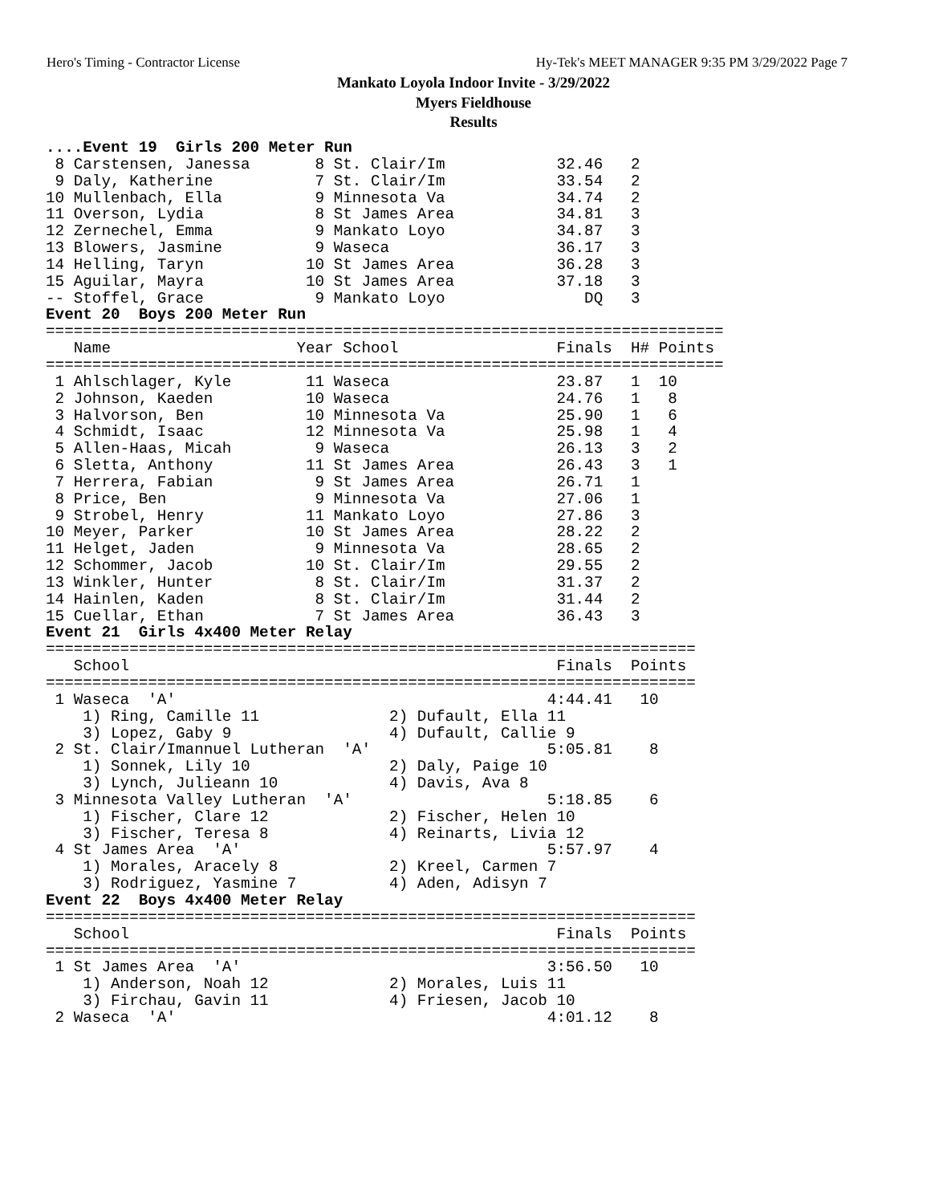Hero's Timing - Contractor License Hy-Tek's MEET MANAGER 9:35 PM 3/29/2022 Page 7
Mankato Loyola Indoor Invite - 3/29/2022
Myers Fieldhouse
Results
....Event 19  Girls 200 Meter Run
 8 Carstensen, Janessa       8 St. Clair/Im            32.46   2
 9 Daly, Katherine           7 St. Clair/Im            33.54   2
10 Mullenbach, Ella          9 Minnesota Va            34.74   2
11 Overson, Lydia            8 St James Area           34.81   3
12 Zernechel, Emma           9 Mankato Loyo            34.87   3
13 Blowers, Jasmine          9 Waseca                  36.17   3
14 Helling, Taryn           10 St James Area           36.28   3
15 Aguilar, Mayra           10 St James Area           37.18   3
-- Stoffel, Grace            9 Mankato Loyo               DQ   3
Event 20  Boys 200 Meter Run
=========================================================================
   Name                    Year School                 Finals  H# Points
=========================================================================
 1 Ahlschlager, Kyle        11 Waseca                  23.87   1  10
 2 Johnson, Kaeden          10 Waseca                  24.76   1   8
 3 Halvorson, Ben           10 Minnesota Va            25.90   1   6
 4 Schmidt, Isaac           12 Minnesota Va            25.98   1   4
 5 Allen-Haas, Micah         9 Waseca                  26.13   3   2
 6 Sletta, Anthony          11 St James Area           26.43   3   1
 7 Herrera, Fabian           9 St James Area           26.71   1
 8 Price, Ben                9 Minnesota Va            27.06   1
 9 Strobel, Henry           11 Mankato Loyo            27.86   3
10 Meyer, Parker            10 St James Area           28.22   2
11 Helget, Jaden             9 Minnesota Va            28.65   2
12 Schommer, Jacob          10 St. Clair/Im            29.55   2
13 Winkler, Hunter           8 St. Clair/Im            31.37   2
14 Hainlen, Kaden            8 St. Clair/Im            31.44   2
15 Cuellar, Ethan            7 St James Area           36.43   3
Event 21  Girls 4x400 Meter Relay
======================================================================
   School                                              Finals  Points
======================================================================
 1 Waseca  'A'                                        4:44.41   10
    1) Ring, Camille 11              2) Dufault, Ella 11
    3) Lopez, Gaby 9                 4) Dufault, Callie 9
 2 St. Clair/Imannuel Lutheran  'A'                   5:05.81    8
    1) Sonnek, Lily 10               2) Daly, Paige 10
    3) Lynch, Julieann 10            4) Davis, Ava 8
 3 Minnesota Valley Lutheran  'A'                     5:18.85    6
    1) Fischer, Clare 12             2) Fischer, Helen 10
    3) Fischer, Teresa 8             4) Reinarts, Livia 12
 4 St James Area  'A'                                 5:57.97    4
    1) Morales, Aracely 8            2) Kreel, Carmen 7
    3) Rodriguez, Yasmine 7          4) Aden, Adisyn 7
Event 22  Boys 4x400 Meter Relay
======================================================================
   School                                              Finals  Points
======================================================================
 1 St James Area  'A'                                 3:56.50   10
    1) Anderson, Noah 12             2) Morales, Luis 11
    3) Firchau, Gavin 11             4) Friesen, Jacob 10
 2 Waseca  'A'                                        4:01.12    8